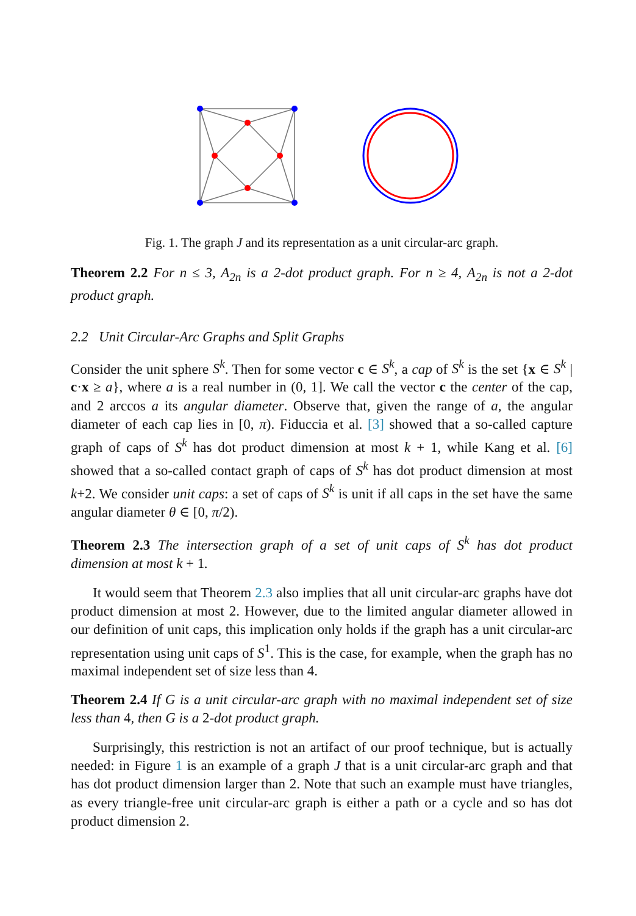Fig. 1. The graph J and its representation as a unit circular-arc graph.
Theorem 2.2 For n ≤ 3, A<sub>2n</sub> is a 2-dot product graph. For n ≥ 4, A<sub>2n</sub> is not a 2-dot product graph.
2.2 Unit Circular-Arc Graphs and Split Graphs
Consider the unit sphere S<sup>k</sup>. Then for some vector c ∈ S<sup>k</sup>, a cap of S<sup>k</sup> is the set {x ∈ S<sup>k</sup> | c·x ≥ a}, where a is a real number in (0, 1]. We call the vector c the center of the cap, and 2 arccos a its angular diameter. Observe that, given the range of a, the angular diameter of each cap lies in [0, π). Fiduccia et al. [3] showed that a so-called capture graph of caps of S<sup>k</sup> has dot product dimension at most k + 1, while Kang et al. [6] showed that a so-called contact graph of caps of S<sup>k</sup> has dot product dimension at most k+2. We consider unit caps: a set of caps of S<sup>k</sup> is unit if all caps in the set have the same angular diameter θ ∈ [0, π/2).
Theorem 2.3 The intersection graph of a set of unit caps of S<sup>k</sup> has dot product dimension at most k + 1.
It would seem that Theorem 2.3 also implies that all unit circular-arc graphs have dot product dimension at most 2. However, due to the limited angular diameter allowed in our definition of unit caps, this implication only holds if the graph has a unit circular-arc representation using unit caps of S<sup>1</sup>. This is the case, for example, when the graph has no maximal independent set of size less than 4.
Theorem 2.4 If G is a unit circular-arc graph with no maximal independent set of size less than 4, then G is a 2-dot product graph.
Surprisingly, this restriction is not an artifact of our proof technique, but is actually needed: in Figure 1 is an example of a graph J that is a unit circular-arc graph and that has dot product dimension larger than 2. Note that such an example must have triangles, as every triangle-free unit circular-arc graph is either a path or a cycle and so has dot product dimension 2.